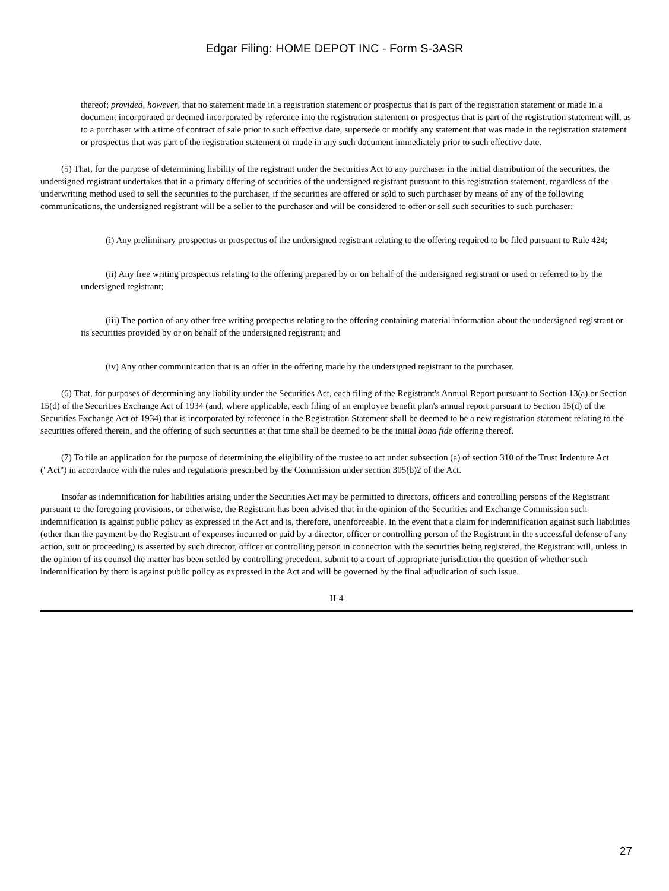Edgar Filing: HOME DEPOT INC - Form S-3ASR
thereof; provided, however, that no statement made in a registration statement or prospectus that is part of the registration statement or made in a document incorporated or deemed incorporated by reference into the registration statement or prospectus that is part of the registration statement will, as to a purchaser with a time of contract of sale prior to such effective date, supersede or modify any statement that was made in the registration statement or prospectus that was part of the registration statement or made in any such document immediately prior to such effective date.
(5) That, for the purpose of determining liability of the registrant under the Securities Act to any purchaser in the initial distribution of the securities, the undersigned registrant undertakes that in a primary offering of securities of the undersigned registrant pursuant to this registration statement, regardless of the underwriting method used to sell the securities to the purchaser, if the securities are offered or sold to such purchaser by means of any of the following communications, the undersigned registrant will be a seller to the purchaser and will be considered to offer or sell such securities to such purchaser:
(i) Any preliminary prospectus or prospectus of the undersigned registrant relating to the offering required to be filed pursuant to Rule 424;
(ii) Any free writing prospectus relating to the offering prepared by or on behalf of the undersigned registrant or used or referred to by the undersigned registrant;
(iii) The portion of any other free writing prospectus relating to the offering containing material information about the undersigned registrant or its securities provided by or on behalf of the undersigned registrant; and
(iv) Any other communication that is an offer in the offering made by the undersigned registrant to the purchaser.
(6) That, for purposes of determining any liability under the Securities Act, each filing of the Registrant's Annual Report pursuant to Section 13(a) or Section 15(d) of the Securities Exchange Act of 1934 (and, where applicable, each filing of an employee benefit plan's annual report pursuant to Section 15(d) of the Securities Exchange Act of 1934) that is incorporated by reference in the Registration Statement shall be deemed to be a new registration statement relating to the securities offered therein, and the offering of such securities at that time shall be deemed to be the initial bona fide offering thereof.
(7) To file an application for the purpose of determining the eligibility of the trustee to act under subsection (a) of section 310 of the Trust Indenture Act ("Act") in accordance with the rules and regulations prescribed by the Commission under section 305(b)2 of the Act.
Insofar as indemnification for liabilities arising under the Securities Act may be permitted to directors, officers and controlling persons of the Registrant pursuant to the foregoing provisions, or otherwise, the Registrant has been advised that in the opinion of the Securities and Exchange Commission such indemnification is against public policy as expressed in the Act and is, therefore, unenforceable. In the event that a claim for indemnification against such liabilities (other than the payment by the Registrant of expenses incurred or paid by a director, officer or controlling person of the Registrant in the successful defense of any action, suit or proceeding) is asserted by such director, officer or controlling person in connection with the securities being registered, the Registrant will, unless in the opinion of its counsel the matter has been settled by controlling precedent, submit to a court of appropriate jurisdiction the question of whether such indemnification by them is against public policy as expressed in the Act and will be governed by the final adjudication of such issue.
II-4
27